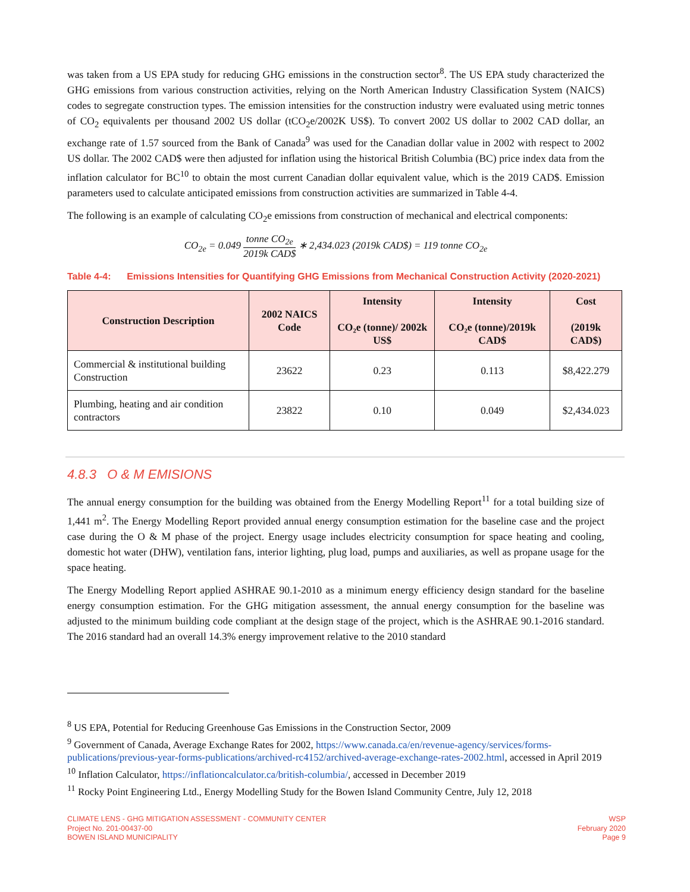was taken from a US EPA study for reducing GHG emissions in the construction sector<sup>8</sup>. The US EPA study characterized the GHG emissions from various construction activities, relying on the North American Industry Classification System (NAICS) codes to segregate construction types. The emission intensities for the construction industry were evaluated using metric tonnes of CO<sub>2</sub> equivalents per thousand 2002 US dollar (tCO<sub>2</sub>e/2002K US$). To convert 2002 US dollar to 2002 CAD dollar, an exchange rate of 1.57 sourced from the Bank of Canada<sup>9</sup> was used for the Canadian dollar value in 2002 with respect to 2002 US dollar. The 2002 CAD$ were then adjusted for inflation using the historical British Columbia (BC) price index data from the inflation calculator for BC<sup>10</sup> to obtain the most current Canadian dollar equivalent value, which is the 2019 CAD$. Emission parameters used to calculate anticipated emissions from construction activities are summarized in Table 4-4.
The following is an example of calculating CO<sub>2</sub>e emissions from construction of mechanical and electrical components:
CO<sub>2e</sub> = 0.049 tonne CO<sub>2e</sub> 2019k CAD$ ∗ 2,434.023 (2019k CAD$) = 119 tonne CO<sub>2e</sub>
Table 4-4: Emissions Intensities for Quantifying GHG Emissions from Mechanical Construction Activity (2020-2021)
| Construction Description | 2002 NAICS Code | Intensity CO₂e (tonne)/ 2002k US$ | Intensity CO₂e (tonne)/2019k CAD$ | Cost (2019k CAD$) |
| --- | --- | --- | --- | --- |
| Commercial & institutional building Construction | 23622 | 0.23 | 0.113 | $8,422.279 |
| Plumbing, heating and air condition contractors | 23822 | 0.10 | 0.049 | $2,434.023 |
4.8.3 O & M EMISIONS
The annual energy consumption for the building was obtained from the Energy Modelling Report<sup>11</sup> for a total building size of 1,441 m<sup>2</sup>. The Energy Modelling Report provided annual energy consumption estimation for the baseline case and the project case during the O & M phase of the project. Energy usage includes electricity consumption for space heating and cooling, domestic hot water (DHW), ventilation fans, interior lighting, plug load, pumps and auxiliaries, as well as propane usage for the space heating.
The Energy Modelling Report applied ASHRAE 90.1-2010 as a minimum energy efficiency design standard for the baseline energy consumption estimation. For the GHG mitigation assessment, the annual energy consumption for the baseline was adjusted to the minimum building code compliant at the design stage of the project, which is the ASHRAE 90.1-2016 standard. The 2016 standard had an overall 14.3% energy improvement relative to the 2010 standard
<sup>8</sup> US EPA, Potential for Reducing Greenhouse Gas Emissions in the Construction Sector, 2009
<sup>9</sup> Government of Canada, Average Exchange Rates for 2002, https://www.canada.ca/en/revenue-agency/services/forms-publications/previous-year-forms-publications/archived-rc4152/archived-average-exchange-rates-2002.html, accessed in April 2019
<sup>10</sup> Inflation Calculator, https://inflationcalculator.ca/british-columbia/, accessed in December 2019
<sup>11</sup> Rocky Point Engineering Ltd., Energy Modelling Study for the Bowen Island Community Centre, July 12, 2018
CLIMATE LENS - GHG MITIGATION ASSESSMENT - COMMUNITY CENTER
Project No. 201-00437-00
BOWEN ISLAND MUNICIPALITY
WSP
February 2020
Page 9